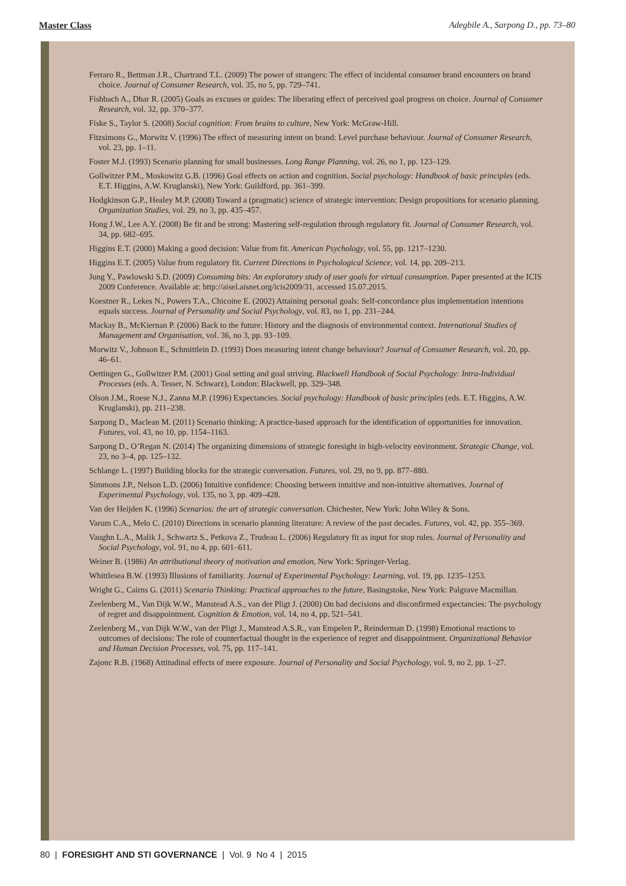Master Class Adegbile A., Sarpong D., pp. 73–80
Ferraro R., Bettman J.R., Chartrand T.L. (2009) The power of strangers: The effect of incidental consumer brand encounters on brand choice. Journal of Consumer Research, vol. 35, no 5, pp. 729–741.
Fishbach A., Dhar R. (2005) Goals as excuses or guides: The liberating effect of perceived goal progress on choice. Journal of Consumer Research, vol. 32, pp. 370–377.
Fiske S., Taylor S. (2008) Social cognition: From brains to culture, New York: McGraw-Hill.
Fitzsimons G., Morwitz V. (1996) The effect of measuring intent on brand: Level purchase behaviour. Journal of Consumer Research, vol. 23, pp. 1–11.
Foster M.J. (1993) Scenario planning for small businesses. Long Range Planning, vol. 26, no 1, pp. 123–129.
Gollwitzer P.M., Moskowitz G.B. (1996) Goal effects on action and cognition. Social psychology: Handbook of basic principles (eds. E.T. Higgins, A.W. Kruglanski), New York: Guildford, pp. 361–399.
Hodgkinson G.P., Healey M.P. (2008) Toward a (pragmatic) science of strategic intervention: Design propositions for scenario planning. Organization Studies, vol. 29, no 3, pp. 435–457.
Hong J.W., Lee A.Y. (2008) Be fit and be strong: Mastering self-regulation through regulatory fit. Journal of Consumer Research, vol. 34, pp. 682–695.
Higgins E.T. (2000) Making a good decision: Value from fit. American Psychology, vol. 55, pp. 1217–1230.
Higgins E.T. (2005) Value from regulatory fit. Current Directions in Psychological Science, vol. 14, pp. 209–213.
Jung Y., Pawlowski S.D. (2009) Consuming bits: An exploratory study of user goals for virtual consumption. Paper presented at the ICIS 2009 Conference. Available at: http://aisel.aisnet.org/icis2009/31, accessed 15.07.2015.
Koestner R., Lekes N., Powers T.A., Chicoine E. (2002) Attaining personal goals: Self-concordance plus implementation intentions equals success. Journal of Personality and Social Psychology, vol. 83, no 1, pp. 231–244.
Mackay B., McKiernan P. (2006) Back to the future: History and the diagnosis of environmental context. International Studies of Management and Organisation, vol. 36, no 3, pp. 93–109.
Morwitz V., Johnson E., Schmittlein D. (1993) Does measuring intent change behaviour? Journal of Consumer Research, vol. 20, pp. 46–61.
Oettingen G., Gollwitzer P.M. (2001) Goal setting and goal striving. Blackwell Handbook of Social Psychology: Intra-Individual Processes (eds. A. Tesser, N. Schwarz), London: Blackwell, pp. 329–348.
Olson J.M., Roese N.J., Zanna M.P. (1996) Expectancies. Social psychology: Handbook of basic principles (eds. E.T. Higgins, A.W. Kruglanski), pp. 211–238.
Sarpong D., Maclean M. (2011) Scenario thinking: A practice-based approach for the identification of opportunities for innovation. Futures, vol. 43, no 10, pp. 1154–1163.
Sarpong D., O’Regan N. (2014) The organizing dimensions of strategic foresight in high-velocity environment. Strategic Change, vol. 23, no 3–4, pp. 125–132.
Schlange L. (1997) Building blocks for the strategic conversation. Futures, vol. 29, no 9, pp. 877–880.
Simmons J.P., Nelson L.D. (2006) Intuitive confidence: Choosing between intuitive and non-intuitive alternatives. Journal of Experimental Psychology, vol. 135, no 3, pp. 409–428.
Van der Heijden K. (1996) Scenarios: the art of strategic conversation. Chichester, New York: John Wiley & Sons.
Varum C.A., Melo C. (2010) Directions in scenario planning literature: A review of the past decades. Futures, vol. 42, pp. 355–369.
Vaughn L.A., Malik J., Schwartz S., Petkova Z., Trudeau L. (2006) Regulatory fit as input for stop rules. Journal of Personality and Social Psychology, vol. 91, no 4, pp. 601–611.
Weiner B. (1986) An attributional theory of motivation and emotion, New York: Springer-Verlag.
Whittlesea B.W. (1993) Illusions of familiarity. Journal of Experimental Psychology: Learning, vol. 19, pp. 1235–1253.
Wright G., Cairns G. (2011) Scenario Thinking: Practical approaches to the future, Basingstoke, New York: Palgrave Macmillan.
Zeelenberg M., Van Dijk W.W., Manstead A.S., van der Pligt J. (2000) On bad decisions and disconfirmed expectancies: The psychology of regret and disappointment. Cognition & Emotion, vol. 14, no 4, pp. 521–541.
Zeelenberg M., van Dijk W.W., van der Pligt J., Manstead A.S.R., van Empelen P., Reinderman D. (1998) Emotional reactions to outcomes of decisions: The role of counterfactual thought in the experience of regret and disappointment. Organizational Behavior and Human Decision Processes, vol. 75, pp. 117–141.
Zajonc R.B. (1968) Attitudinal effects of mere exposure. Journal of Personality and Social Psychology, vol. 9, no 2, pp. 1–27.
80 | FORESIGHT AND STI GOVERNANCE | Vol. 9 No 4 | 2015